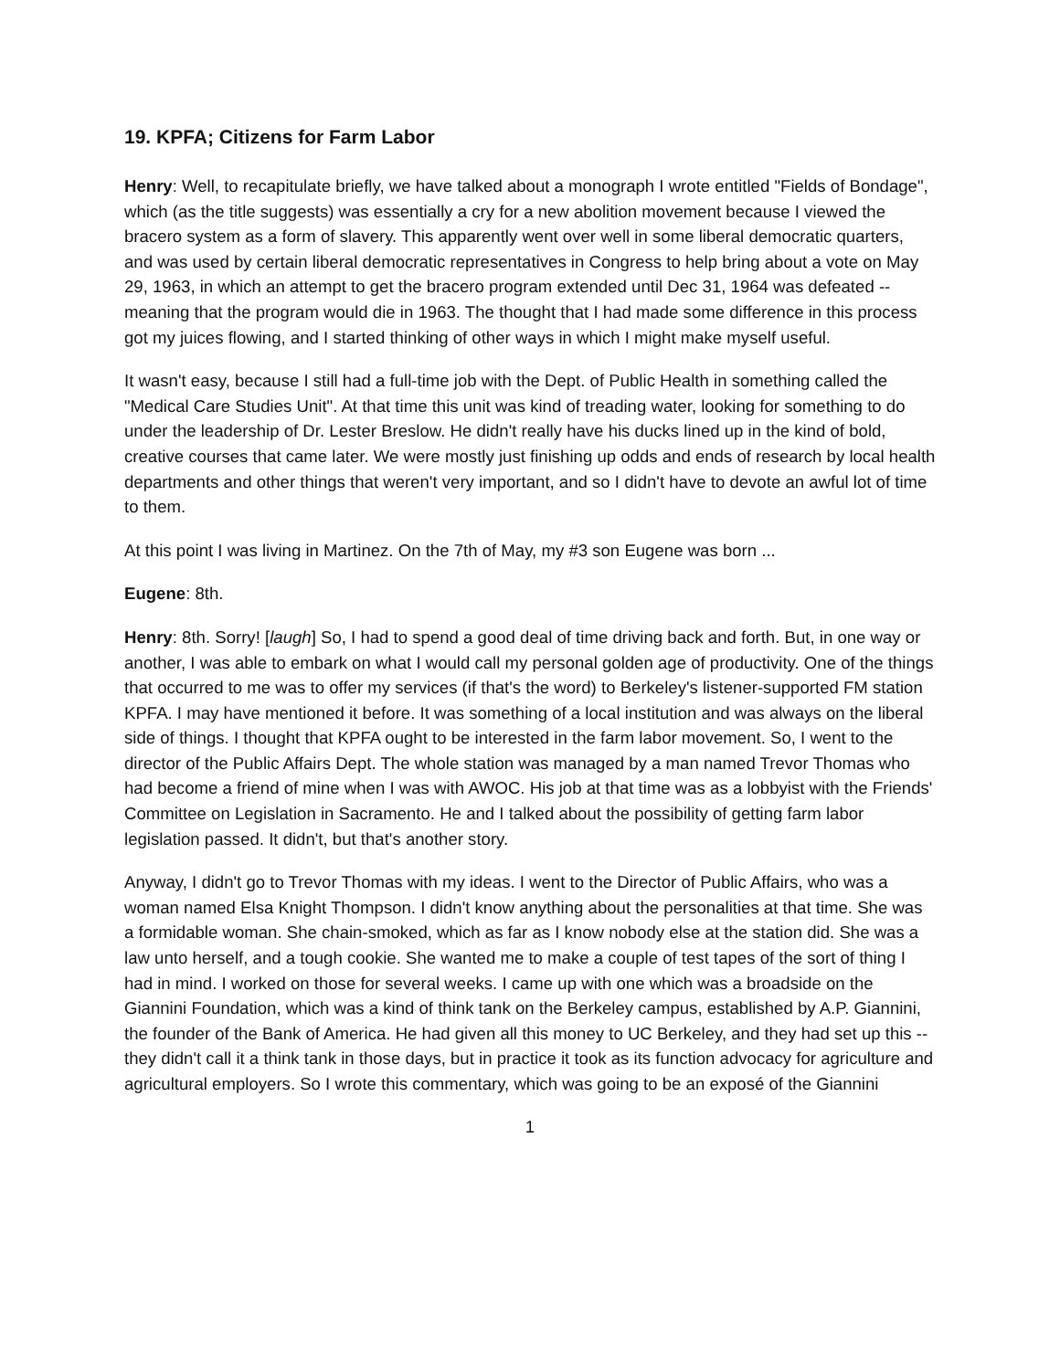19. KPFA; Citizens for Farm Labor
Henry: Well, to recapitulate briefly, we have talked about a monograph I wrote entitled "Fields of Bondage", which (as the title suggests) was essentially a cry for a new abolition movement because I viewed the bracero system as a form of slavery. This apparently went over well in some liberal democratic quarters, and was used by certain liberal democratic representatives in Congress to help bring about a vote on May 29, 1963, in which an attempt to get the bracero program extended until Dec 31, 1964 was defeated -- meaning that the program would die in 1963. The thought that I had made some difference in this process got my juices flowing, and I started thinking of other ways in which I might make myself useful.
It wasn't easy, because I still had a full-time job with the Dept. of Public Health in something called the "Medical Care Studies Unit". At that time this unit was kind of treading water, looking for something to do under the leadership of Dr. Lester Breslow. He didn't really have his ducks lined up in the kind of bold, creative courses that came later. We were mostly just finishing up odds and ends of research by local health departments and other things that weren't very important, and so I didn't have to devote an awful lot of time to them.
At this point I was living in Martinez. On the 7th of May, my #3 son Eugene was born ...
Eugene: 8th.
Henry: 8th. Sorry! [laugh] So, I had to spend a good deal of time driving back and forth. But, in one way or another, I was able to embark on what I would call my personal golden age of productivity. One of the things that occurred to me was to offer my services (if that's the word) to Berkeley's listener-supported FM station KPFA. I may have mentioned it before. It was something of a local institution and was always on the liberal side of things. I thought that KPFA ought to be interested in the farm labor movement. So, I went to the director of the Public Affairs Dept. The whole station was managed by a man named Trevor Thomas who had become a friend of mine when I was with AWOC. His job at that time was as a lobbyist with the Friends' Committee on Legislation in Sacramento. He and I talked about the possibility of getting farm labor legislation passed. It didn't, but that's another story.
Anyway, I didn't go to Trevor Thomas with my ideas. I went to the Director of Public Affairs, who was a woman named Elsa Knight Thompson. I didn't know anything about the personalities at that time. She was a formidable woman. She chain-smoked, which as far as I know nobody else at the station did. She was a law unto herself, and a tough cookie. She wanted me to make a couple of test tapes of the sort of thing I had in mind. I worked on those for several weeks. I came up with one which was a broadside on the Giannini Foundation, which was a kind of think tank on the Berkeley campus, established by A.P. Giannini, the founder of the Bank of America. He had given all this money to UC Berkeley, and they had set up this -- they didn't call it a think tank in those days, but in practice it took as its function advocacy for agriculture and agricultural employers. So I wrote this commentary, which was going to be an exposé of the Giannini
1